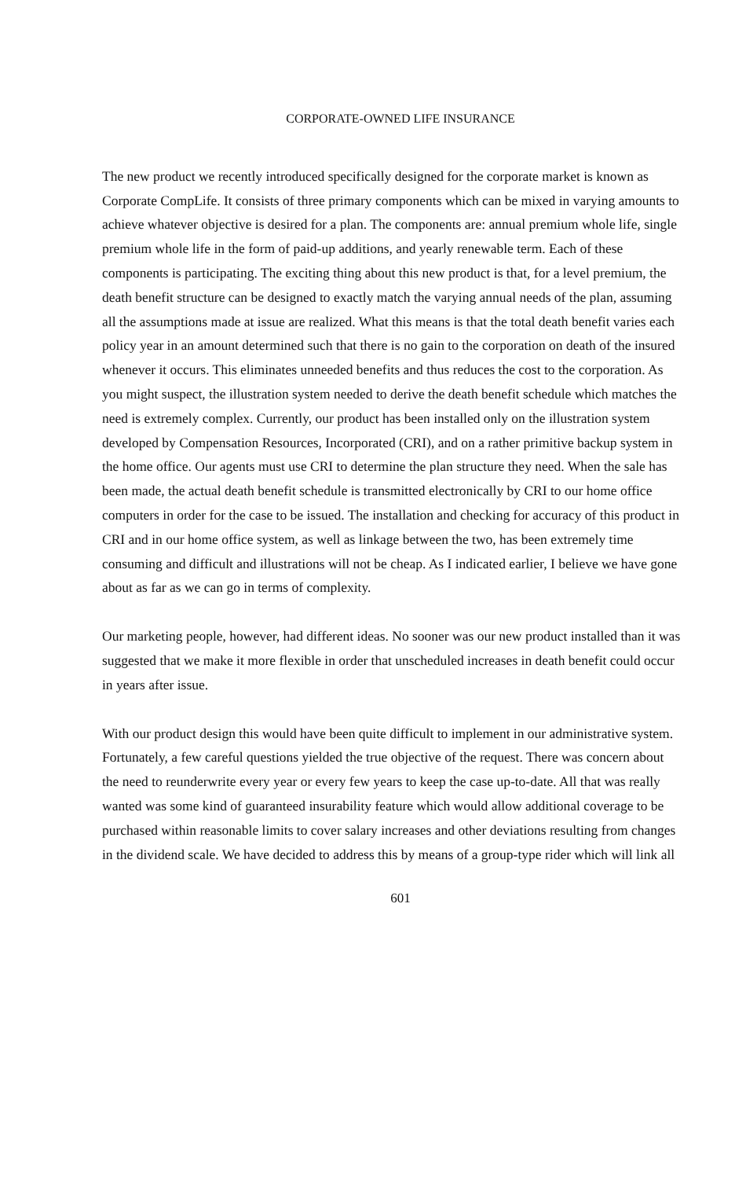CORPORATE-OWNED LIFE INSURANCE
The new product we recently introduced specifically designed for the corporate market is known as Corporate CompLife. It consists of three primary components which can be mixed in varying amounts to achieve whatever objective is desired for a plan. The components are: annual premium whole life, single premium whole life in the form of paid-up additions, and yearly renewable term. Each of these components is participating. The exciting thing about this new product is that, for a level premium, the death benefit structure can be designed to exactly match the varying annual needs of the plan, assuming all the assumptions made at issue are realized. What this means is that the total death benefit varies each policy year in an amount determined such that there is no gain to the corporation on death of the insured whenever it occurs. This eliminates unneeded benefits and thus reduces the cost to the corporation. As you might suspect, the illustration system needed to derive the death benefit schedule which matches the need is extremely complex. Currently, our product has been installed only on the illustration system developed by Compensation Resources, Incorporated (CRI), and on a rather primitive backup system in the home office. Our agents must use CRI to determine the plan structure they need. When the sale has been made, the actual death benefit schedule is transmitted electronically by CRI to our home office computers in order for the case to be issued. The installation and checking for accuracy of this product in CRI and in our home office system, as well as linkage between the two, has been extremely time consuming and difficult and illustrations will not be cheap. As I indicated earlier, I believe we have gone about as far as we can go in terms of complexity.
Our marketing people, however, had different ideas. No sooner was our new product installed than it was suggested that we make it more flexible in order that unscheduled increases in death benefit could occur in years after issue.
With our product design this would have been quite difficult to implement in our administrative system. Fortunately, a few careful questions yielded the true objective of the request. There was concern about the need to reunderwrite every year or every few years to keep the case up-to-date. All that was really wanted was some kind of guaranteed insurability feature which would allow additional coverage to be purchased within reasonable limits to cover salary increases and other deviations resulting from changes in the dividend scale. We have decided to address this by means of a group-type rider which will link all
601